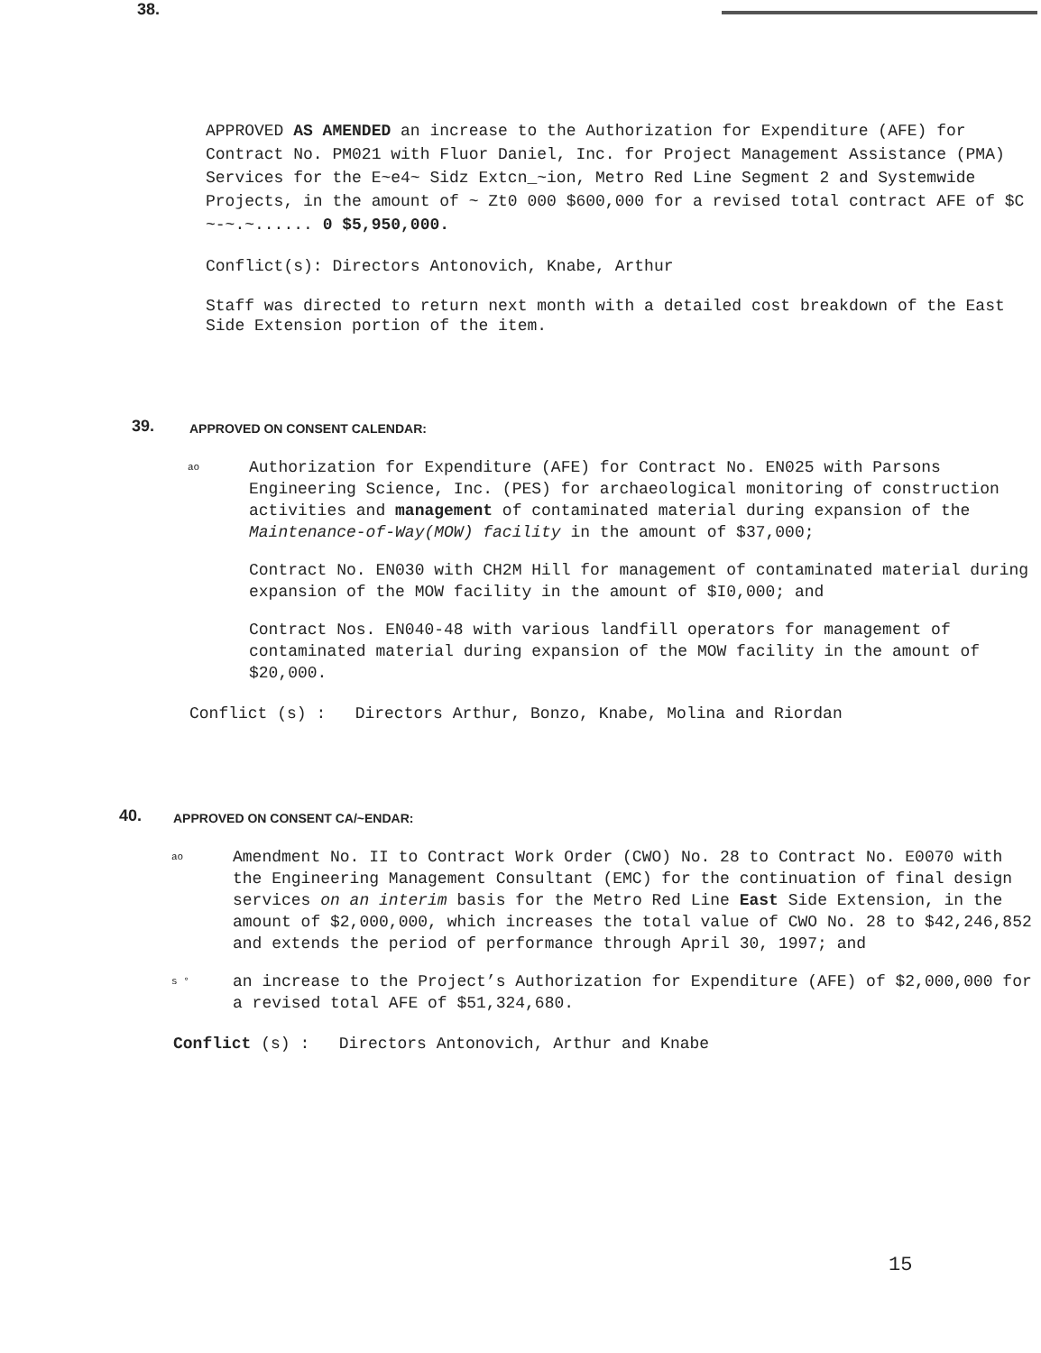38.
APPROVED AS AMENDED an increase to the Authorization for Expenditure (AFE) for Contract No. PM021 with Fluor Daniel, Inc. for Project Management Assistance (PMA) Services for the E~e4~ Sidz Extcn_~ion, Metro Red Line Segment 2 and Systemwide Projects, in the amount of ~ Zt0 000 $600,000 for a revised total contract AFE of $C ~-~.~...... 0 $5,950,000.
Conflict(s): Directors Antonovich, Knabe, Arthur
Staff was directed to return next month with a detailed cost breakdown of the East Side Extension portion of the item.
39.
APPROVED ON CONSENT CALENDAR:
ao Authorization for Expenditure (AFE) for Contract No. EN025 with Parsons Engineering Science, Inc. (PES) for archaeological monitoring of construction activities and management of contaminated material during expansion of the Maintenance-of-Way(MOW) facility in the amount of $37,000;
Contract No. EN030 with CH2M Hill for management of contaminated material during expansion of the MOW facility in the amount of $I0,000; and
Contract Nos. EN040-48 with various landfill operators for management of contaminated material during expansion of the MOW facility in the amount of $20,000.
Conflict (s) : Directors Arthur, Bonzo, Knabe, Molina and Riordan
40.
APPROVED ON CONSENT CA/~ENDAR:
ao Amendment No. II to Contract Work Order (CWO) No. 28 to Contract No. E0070 with the Engineering Management Consultant (EMC) for the continuation of final design services on an interim basis for the Metro Red Line East Side Extension, in the amount of $2,000,000, which increases the total value of CWO No. 28 to $42,246,852 and extends the period of performance through April 30, 1997; and
s ° an increase to the Project’s Authorization for Expenditure (AFE) of $2,000,000 for a revised total AFE of $51,324,680.
Conflict (s) : Directors Antonovich, Arthur and Knabe
15